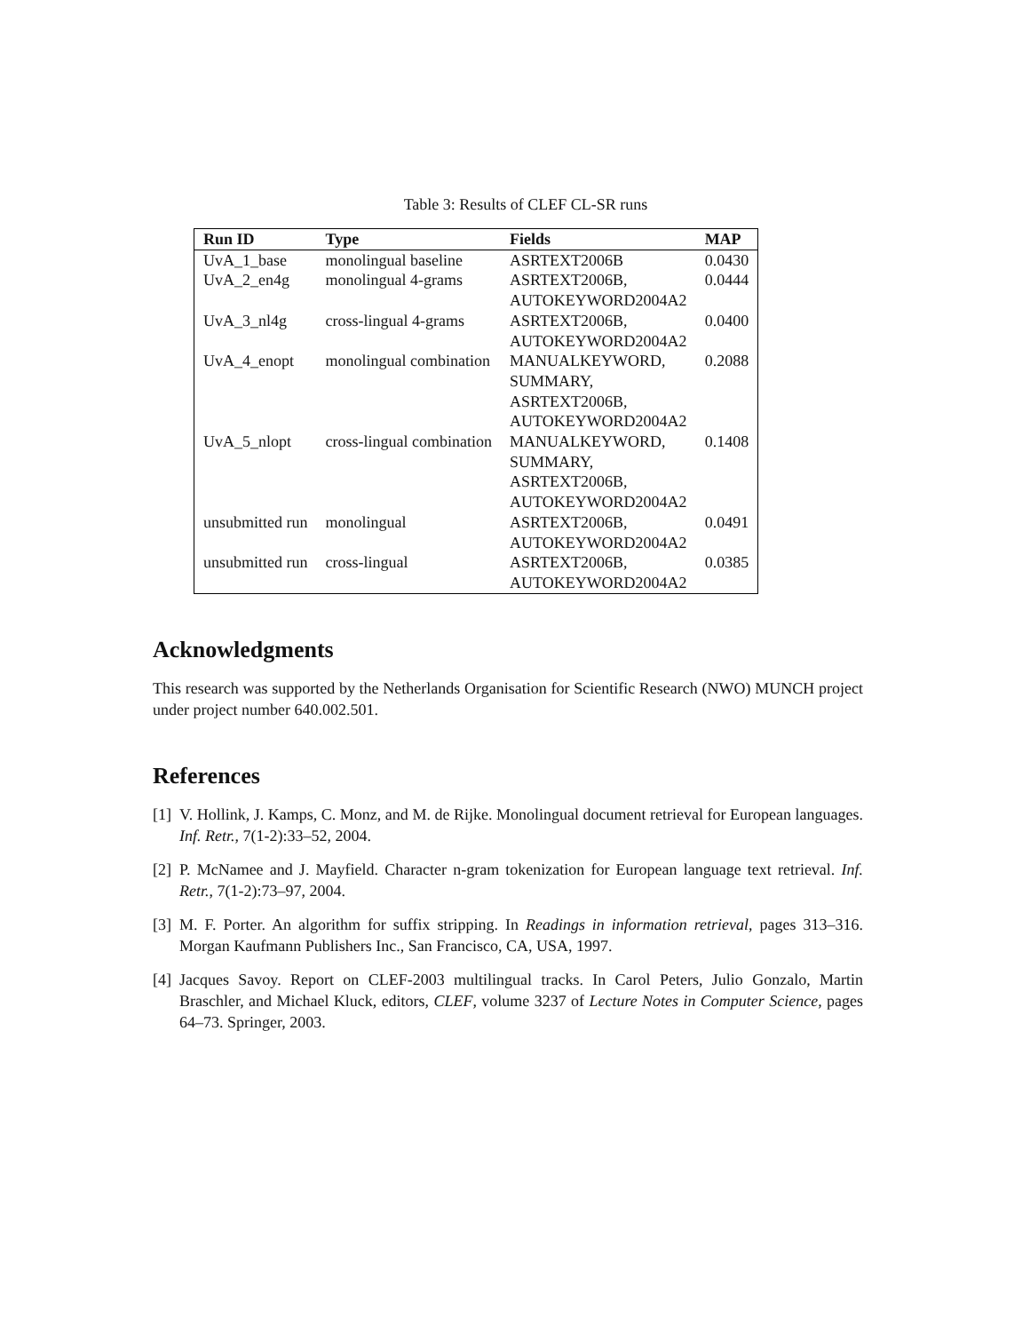Table 3: Results of CLEF CL-SR runs
| Run ID | Type | Fields | MAP |
| --- | --- | --- | --- |
| UvA_1_base | monolingual baseline | ASRTEXT2006B | 0.0430 |
| UvA_2_en4g | monolingual 4-grams | ASRTEXT2006B, AUTOKEYWORD2004A2 | 0.0444 |
| UvA_3_nl4g | cross-lingual 4-grams | ASRTEXT2006B, AUTOKEYWORD2004A2 | 0.0400 |
| UvA_4_enopt | monolingual combination | MANUALKEYWORD, SUMMARY, ASRTEXT2006B, AUTOKEYWORD2004A2 | 0.2088 |
| UvA_5_nlopt | cross-lingual combination | MANUALKEYWORD, SUMMARY, ASRTEXT2006B, AUTOKEYWORD2004A2 | 0.1408 |
| unsubmitted run | monolingual | ASRTEXT2006B, AUTOKEYWORD2004A2 | 0.0491 |
| unsubmitted run | cross-lingual | ASRTEXT2006B, AUTOKEYWORD2004A2 | 0.0385 |
Acknowledgments
This research was supported by the Netherlands Organisation for Scientific Research (NWO) MUNCH project under project number 640.002.501.
References
[1]
V. Hollink, J. Kamps, C. Monz, and M. de Rijke. Monolingual document retrieval for European languages. Inf. Retr., 7(1-2):33–52, 2004.
[2]
P. McNamee and J. Mayfield. Character n-gram tokenization for European language text retrieval. Inf. Retr., 7(1-2):73–97, 2004.
[3]
M. F. Porter. An algorithm for suffix stripping. In Readings in information retrieval, pages 313–316. Morgan Kaufmann Publishers Inc., San Francisco, CA, USA, 1997.
[4]
Jacques Savoy. Report on CLEF-2003 multilingual tracks. In Carol Peters, Julio Gonzalo, Martin Braschler, and Michael Kluck, editors, CLEF, volume 3237 of Lecture Notes in Computer Science, pages 64–73. Springer, 2003.